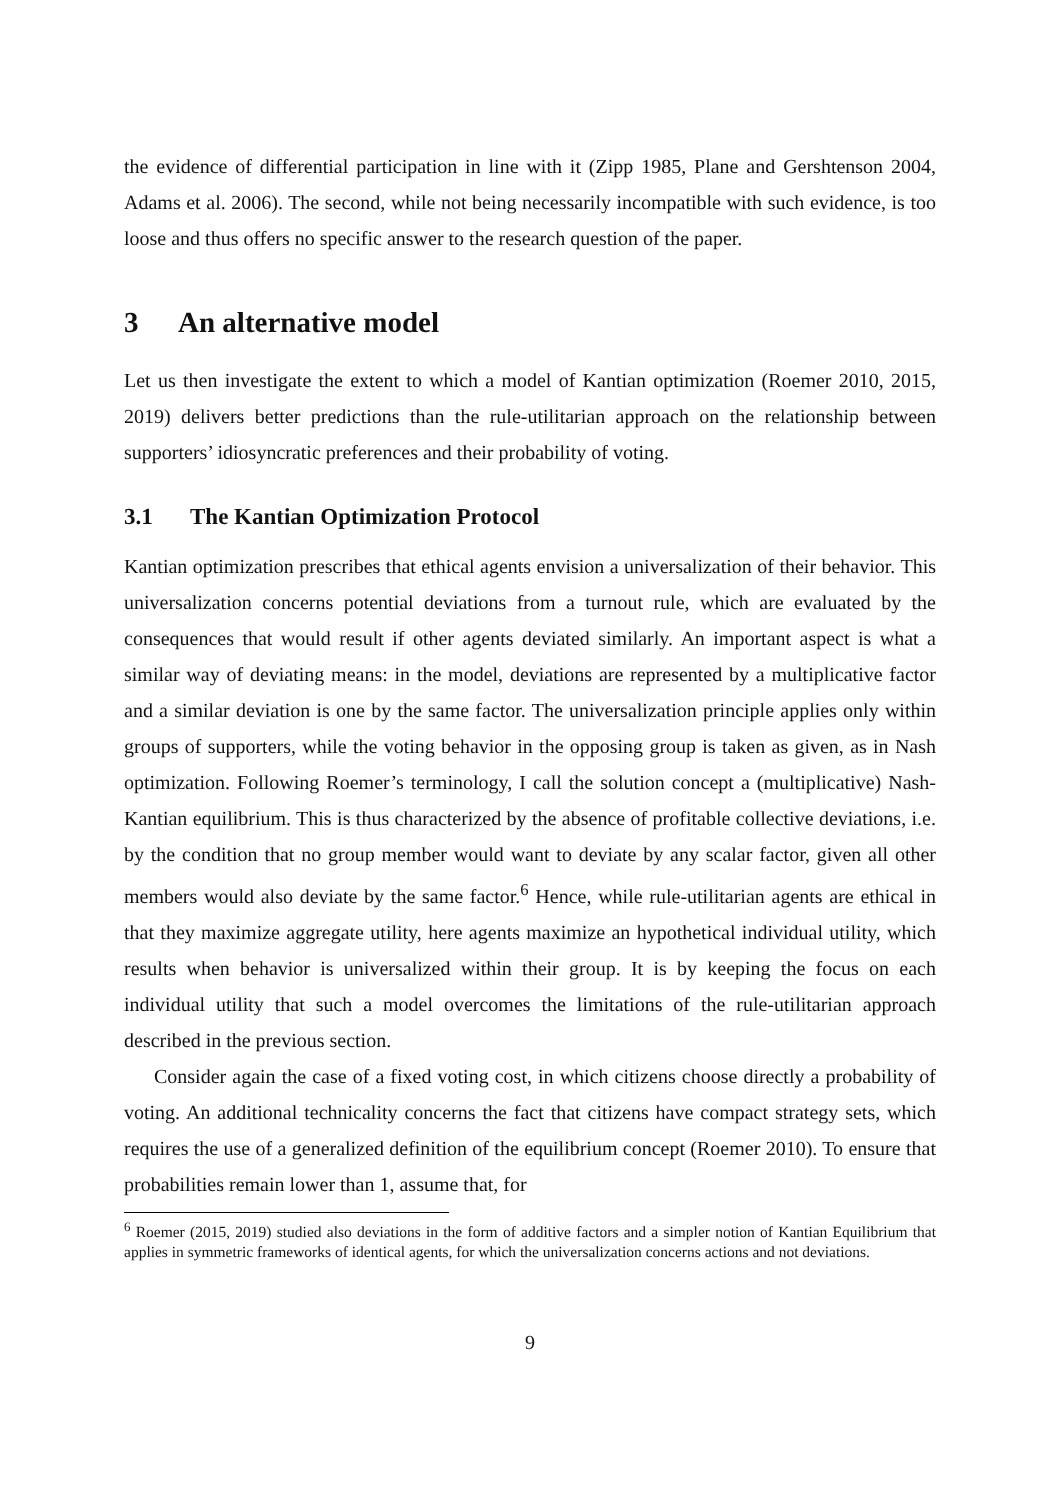the evidence of differential participation in line with it (Zipp 1985, Plane and Gershtenson 2004, Adams et al. 2006). The second, while not being necessarily incompatible with such evidence, is too loose and thus offers no specific answer to the research question of the paper.
3 An alternative model
Let us then investigate the extent to which a model of Kantian optimization (Roemer 2010, 2015, 2019) delivers better predictions than the rule-utilitarian approach on the relationship between supporters’ idiosyncratic preferences and their probability of voting.
3.1 The Kantian Optimization Protocol
Kantian optimization prescribes that ethical agents envision a universalization of their behavior. This universalization concerns potential deviations from a turnout rule, which are evaluated by the consequences that would result if other agents deviated similarly. An important aspect is what a similar way of deviating means: in the model, deviations are represented by a multiplicative factor and a similar deviation is one by the same factor. The universalization principle applies only within groups of supporters, while the voting behavior in the opposing group is taken as given, as in Nash optimization. Following Roemer’s terminology, I call the solution concept a (multiplicative) Nash-Kantian equilibrium. This is thus characterized by the absence of profitable collective deviations, i.e. by the condition that no group member would want to deviate by any scalar factor, given all other members would also deviate by the same factor.<sup>6</sup> Hence, while rule-utilitarian agents are ethical in that they maximize aggregate utility, here agents maximize an hypothetical individual utility, which results when behavior is universalized within their group. It is by keeping the focus on each individual utility that such a model overcomes the limitations of the rule-utilitarian approach described in the previous section.
Consider again the case of a fixed voting cost, in which citizens choose directly a probability of voting. An additional technicality concerns the fact that citizens have compact strategy sets, which requires the use of a generalized definition of the equilibrium concept (Roemer 2010). To ensure that probabilities remain lower than 1, assume that, for
<sup>6</sup> Roemer (2015, 2019) studied also deviations in the form of additive factors and a simpler notion of Kantian Equilibrium that applies in symmetric frameworks of identical agents, for which the universalization concerns actions and not deviations.
9